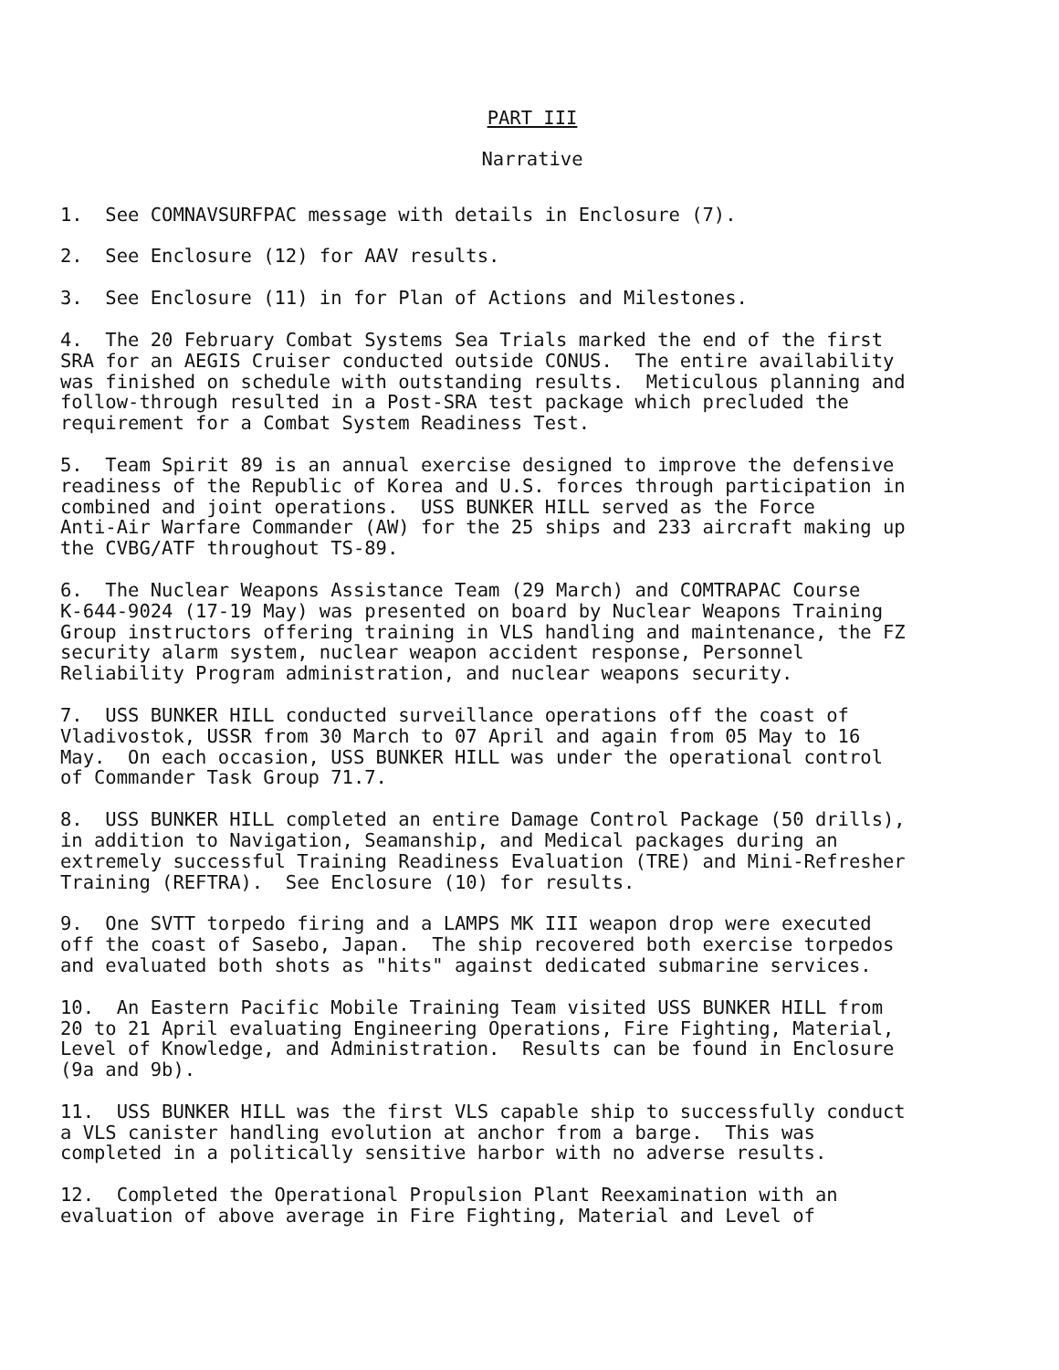PART III
Narrative
1. See COMNAVSURFPAC message with details in Enclosure (7).
2. See Enclosure (12) for AAV results.
3. See Enclosure (11) in for Plan of Actions and Milestones.
4. The 20 February Combat Systems Sea Trials marked the end of the first SRA for an AEGIS Cruiser conducted outside CONUS. The entire availability was finished on schedule with outstanding results. Meticulous planning and follow-through resulted in a Post-SRA test package which precluded the requirement for a Combat System Readiness Test.
5. Team Spirit 89 is an annual exercise designed to improve the defensive readiness of the Republic of Korea and U.S. forces through participation in combined and joint operations. USS BUNKER HILL served as the Force Anti-Air Warfare Commander (AW) for the 25 ships and 233 aircraft making up the CVBG/ATF throughout TS-89.
6. The Nuclear Weapons Assistance Team (29 March) and COMTRAPAC Course K-644-9024 (17-19 May) was presented on board by Nuclear Weapons Training Group instructors offering training in VLS handling and maintenance, the FZ security alarm system, nuclear weapon accident response, Personnel Reliability Program administration, and nuclear weapons security.
7. USS BUNKER HILL conducted surveillance operations off the coast of Vladivostok, USSR from 30 March to 07 April and again from 05 May to 16 May. On each occasion, USS BUNKER HILL was under the operational control of Commander Task Group 71.7.
8. USS BUNKER HILL completed an entire Damage Control Package (50 drills), in addition to Navigation, Seamanship, and Medical packages during an extremely successful Training Readiness Evaluation (TRE) and Mini-Refresher Training (REFTRA). See Enclosure (10) for results.
9. One SVTT torpedo firing and a LAMPS MK III weapon drop were executed off the coast of Sasebo, Japan. The ship recovered both exercise torpedos and evaluated both shots as "hits" against dedicated submarine services.
10. An Eastern Pacific Mobile Training Team visited USS BUNKER HILL from 20 to 21 April evaluating Engineering Operations, Fire Fighting, Material, Level of Knowledge, and Administration. Results can be found in Enclosure (9a and 9b).
11. USS BUNKER HILL was the first VLS capable ship to successfully conduct a VLS canister handling evolution at anchor from a barge. This was completed in a politically sensitive harbor with no adverse results.
12. Completed the Operational Propulsion Plant Reexamination with an evaluation of above average in Fire Fighting, Material and Level of